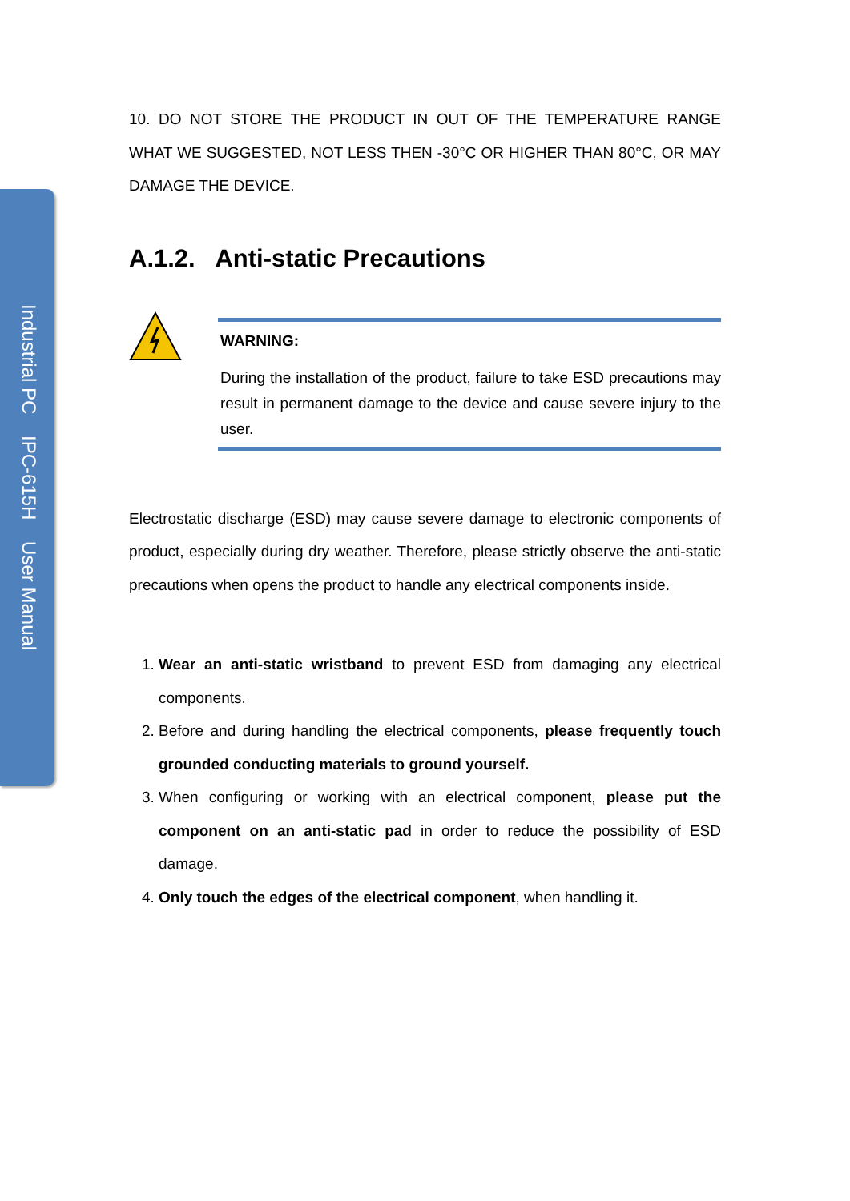Industrial PC IPC-615H User Manual
10. DO NOT STORE THE PRODUCT IN OUT OF THE TEMPERATURE RANGE WHAT WE SUGGESTED, NOT LESS THEN -30°C OR HIGHER THAN 80°C, OR MAY DAMAGE THE DEVICE.
A.1.2. Anti-static Precautions
WARNING:
During the installation of the product, failure to take ESD precautions may result in permanent damage to the device and cause severe injury to the user.
Electrostatic discharge (ESD) may cause severe damage to electronic components of product, especially during dry weather. Therefore, please strictly observe the anti-static precautions when opens the product to handle any electrical components inside.
1. Wear an anti-static wristband to prevent ESD from damaging any electrical components.
2. Before and during handling the electrical components, please frequently touch grounded conducting materials to ground yourself.
3. When configuring or working with an electrical component, please put the component on an anti-static pad in order to reduce the possibility of ESD damage.
4. Only touch the edges of the electrical component, when handling it.